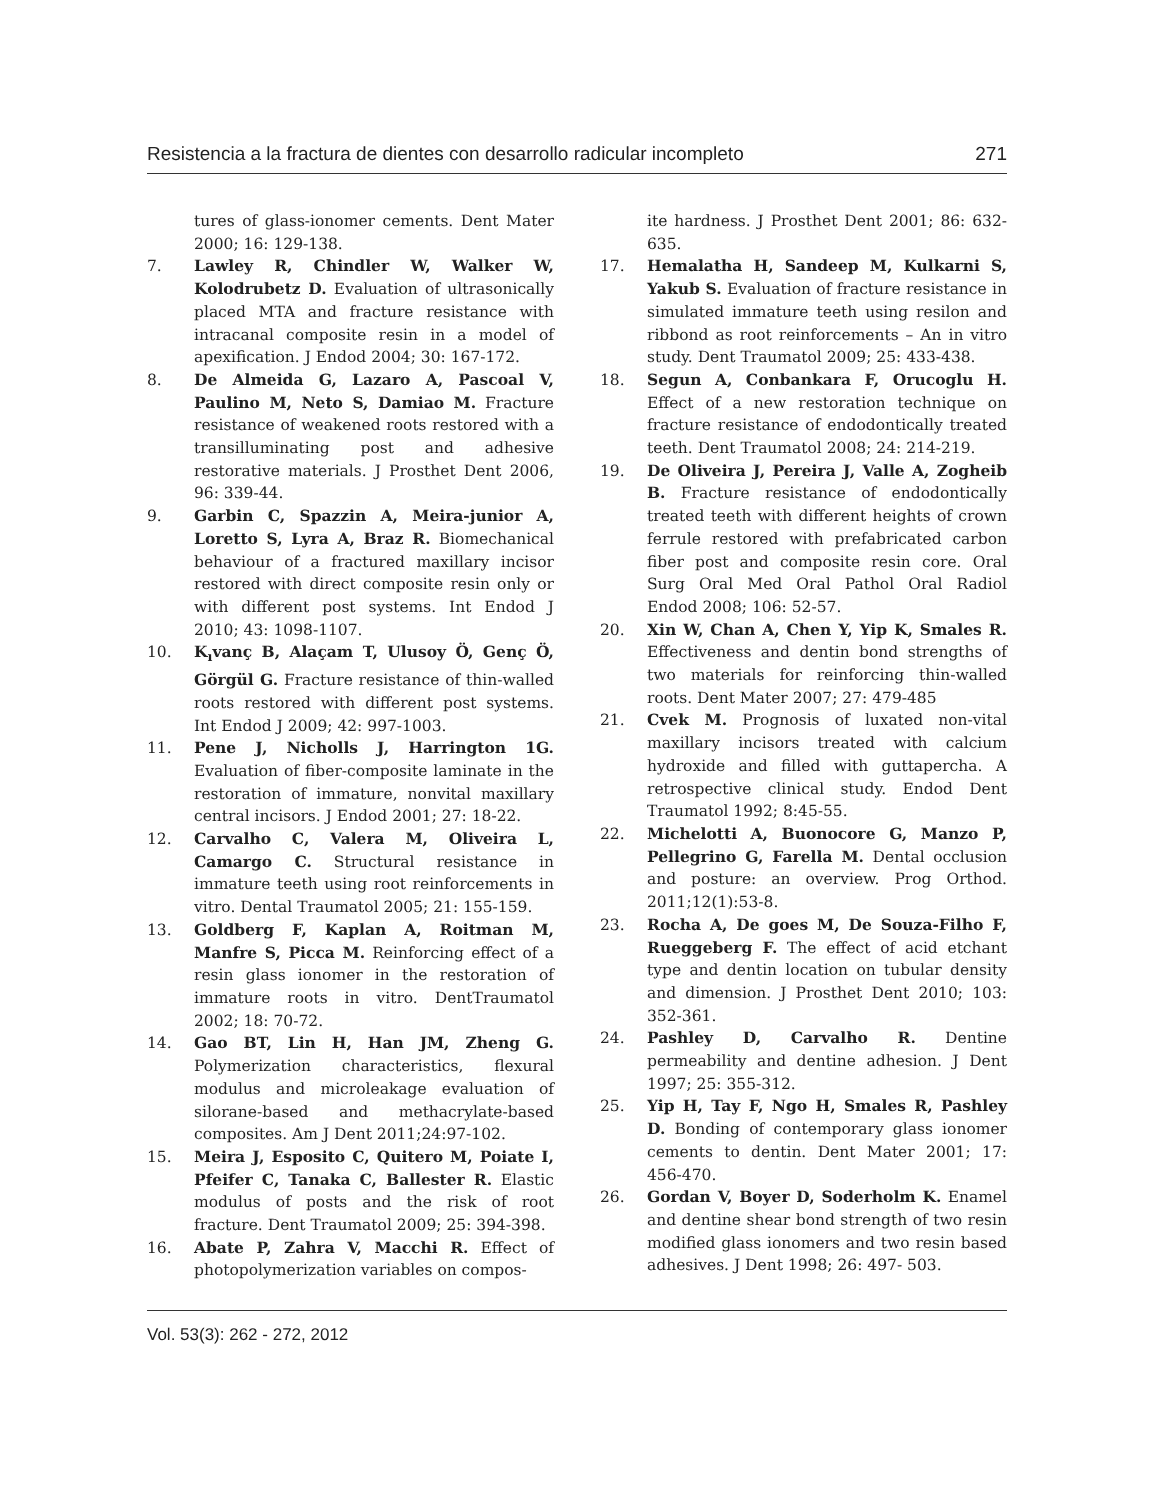Resistencia a la fractura de dientes con desarrollo radicular incompleto 271
tures of glass-ionomer cements. Dent Mater 2000; 16: 129-138.
7. Lawley R, Chindler W, Walker W, Kolodrubetz D. Evaluation of ultrasonically placed MTA and fracture resistance with intracanal composite resin in a model of apexification. J Endod 2004; 30: 167-172.
8. De Almeida G, Lazaro A, Pascoal V, Paulino M, Neto S, Damiao M. Fracture resistance of weakened roots restored with a transilluminating post and adhesive restorative materials. J Prosthet Dent 2006, 96: 339-44.
9. Garbin C, Spazzin A, Meira-junior A, Loretto S, Lyra A, Braz R. Biomechanical behaviour of a fractured maxillary incisor restored with direct composite resin only or with different post systems. Int Endod J 2010; 43: 1098-1107.
10. K<sub>ı</sub>vanç B, Alaçam T, Ulusoy Ö, Genç Ö, Görgül G. Fracture resistance of thin-walled roots restored with different post systems. Int Endod J 2009; 42: 997-1003.
11. Pene J, Nicholls J, Harrington 1G. Evaluation of fiber-composite laminate in the restoration of immature, nonvital maxillary central incisors. J Endod 2001; 27: 18-22.
12. Carvalho C, Valera M, Oliveira L, Camargo C. Structural resistance in immature teeth using root reinforcements in vitro. Dental Traumatol 2005; 21: 155-159.
13. Goldberg F, Kaplan A, Roitman M, Manfre S, Picca M. Reinforcing effect of a resin glass ionomer in the restoration of immature roots in vitro. DentTraumatol 2002; 18: 70-72.
14. Gao BT, Lin H, Han JM, Zheng G. Polymerization characteristics, flexural modulus and microleakage evaluation of silorane-based and methacrylate-based composites. Am J Dent 2011;24:97-102.
15. Meira J, Esposito C, Quitero M, Poiate I, Pfeifer C, Tanaka C, Ballester R. Elastic modulus of posts and the risk of root fracture. Dent Traumatol 2009; 25: 394-398.
16. Abate P, Zahra V, Macchi R. Effect of photopolymerization variables on compos-
ite hardness. J Prosthet Dent 2001; 86: 632-635.
17. Hemalatha H, Sandeep M, Kulkarni S, Yakub S. Evaluation of fracture resistance in simulated immature teeth using resilon and ribbond as root reinforcements – An in vitro study. Dent Traumatol 2009; 25: 433-438.
18. Segun A, Conbankara F, Orucoglu H. Effect of a new restoration technique on fracture resistance of endodontically treated teeth. Dent Traumatol 2008; 24: 214-219.
19. De Oliveira J, Pereira J, Valle A, Zogheib B. Fracture resistance of endodontically treated teeth with different heights of crown ferrule restored with prefabricated carbon fiber post and composite resin core. Oral Surg Oral Med Oral Pathol Oral Radiol Endod 2008; 106: 52-57.
20. Xin W, Chan A, Chen Y, Yip K, Smales R. Effectiveness and dentin bond strengths of two materials for reinforcing thin-walled roots. Dent Mater 2007; 27: 479-485
21. Cvek M. Prognosis of luxated non-vital maxillary incisors treated with calcium hydroxide and filled with guttapercha. A retrospective clinical study. Endod Dent Traumatol 1992; 8:45-55.
22. Michelotti A, Buonocore G, Manzo P, Pellegrino G, Farella M. Dental occlusion and posture: an overview. Prog Orthod. 2011;12(1):53-8.
23. Rocha A, De goes M, De Souza-Filho F, Rueggeberg F. The effect of acid etchant type and dentin location on tubular density and dimension. J Prosthet Dent 2010; 103: 352-361.
24. Pashley D, Carvalho R. Dentine permeability and dentine adhesion. J Dent 1997; 25: 355-312.
25. Yip H, Tay F, Ngo H, Smales R, Pashley D. Bonding of contemporary glass ionomer cements to dentin. Dent Mater 2001; 17: 456-470.
26. Gordan V, Boyer D, Soderholm K. Enamel and dentine shear bond strength of two resin modified glass ionomers and two resin based adhesives. J Dent 1998; 26: 497- 503.
Vol. 53(3): 262 - 272, 2012